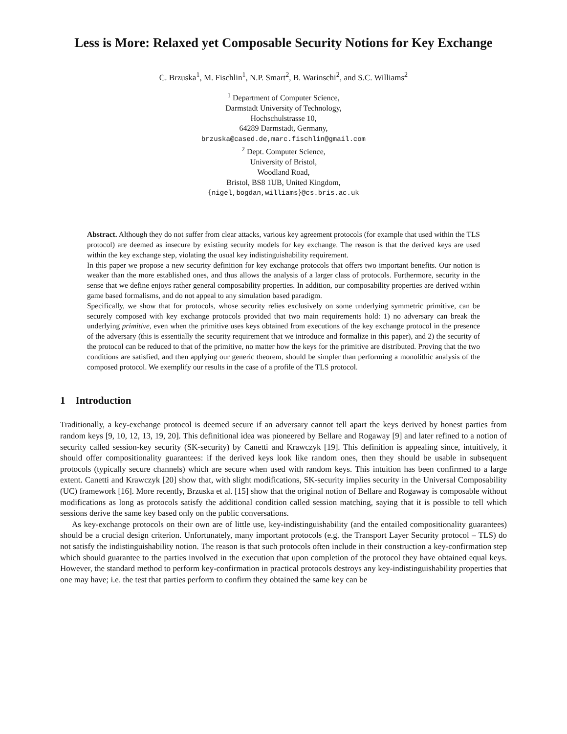Less is More: Relaxed yet Composable Security Notions for Key Exchange
C. Brzuska<sup>1</sup>, M. Fischlin<sup>1</sup>, N.P. Smart<sup>2</sup>, B. Warinschi<sup>2</sup>, and S.C. Williams<sup>2</sup>
<sup>1</sup> Department of Computer Science,
Darmstadt University of Technology,
Hochschulstrasse 10,
64289 Darmstadt, Germany,
brzuska@cased.de,marc.fischlin@gmail.com
<sup>2</sup> Dept. Computer Science,
University of Bristol,
Woodland Road,
Bristol, BS8 1UB, United Kingdom,
{nigel,bogdan,williams}@cs.bris.ac.uk
Abstract. Although they do not suffer from clear attacks, various key agreement protocols (for example that used within the TLS protocol) are deemed as insecure by existing security models for key exchange. The reason is that the derived keys are used within the key exchange step, violating the usual key indistinguishability requirement.
In this paper we propose a new security definition for key exchange protocols that offers two important benefits. Our notion is weaker than the more established ones, and thus allows the analysis of a larger class of protocols. Furthermore, security in the sense that we define enjoys rather general composability properties. In addition, our composability properties are derived within game based formalisms, and do not appeal to any simulation based paradigm.
Specifically, we show that for protocols, whose security relies exclusively on some underlying symmetric primitive, can be securely composed with key exchange protocols provided that two main requirements hold: 1) no adversary can break the underlying primitive, even when the primitive uses keys obtained from executions of the key exchange protocol in the presence of the adversary (this is essentially the security requirement that we introduce and formalize in this paper), and 2) the security of the protocol can be reduced to that of the primitive, no matter how the keys for the primitive are distributed. Proving that the two conditions are satisfied, and then applying our generic theorem, should be simpler than performing a monolithic analysis of the composed protocol. We exemplify our results in the case of a profile of the TLS protocol.
1 Introduction
Traditionally, a key-exchange protocol is deemed secure if an adversary cannot tell apart the keys derived by honest parties from random keys [9, 10, 12, 13, 19, 20]. This definitional idea was pioneered by Bellare and Rogaway [9] and later refined to a notion of security called session-key security (SK-security) by Canetti and Krawczyk [19]. This definition is appealing since, intuitively, it should offer compositionality guarantees: if the derived keys look like random ones, then they should be usable in subsequent protocols (typically secure channels) which are secure when used with random keys. This intuition has been confirmed to a large extent. Canetti and Krawczyk [20] show that, with slight modifications, SK-security implies security in the Universal Composability (UC) framework [16]. More recently, Brzuska et al. [15] show that the original notion of Bellare and Rogaway is composable without modifications as long as protocols satisfy the additional condition called session matching, saying that it is possible to tell which sessions derive the same key based only on the public conversations.
As key-exchange protocols on their own are of little use, key-indistinguishability (and the entailed compositionality guarantees) should be a crucial design criterion. Unfortunately, many important protocols (e.g. the Transport Layer Security protocol – TLS) do not satisfy the indistinguishability notion. The reason is that such protocols often include in their construction a key-confirmation step which should guarantee to the parties involved in the execution that upon completion of the protocol they have obtained equal keys. However, the standard method to perform key-confirmation in practical protocols destroys any key-indistinguishability properties that one may have; i.e. the test that parties perform to confirm they obtained the same key can be